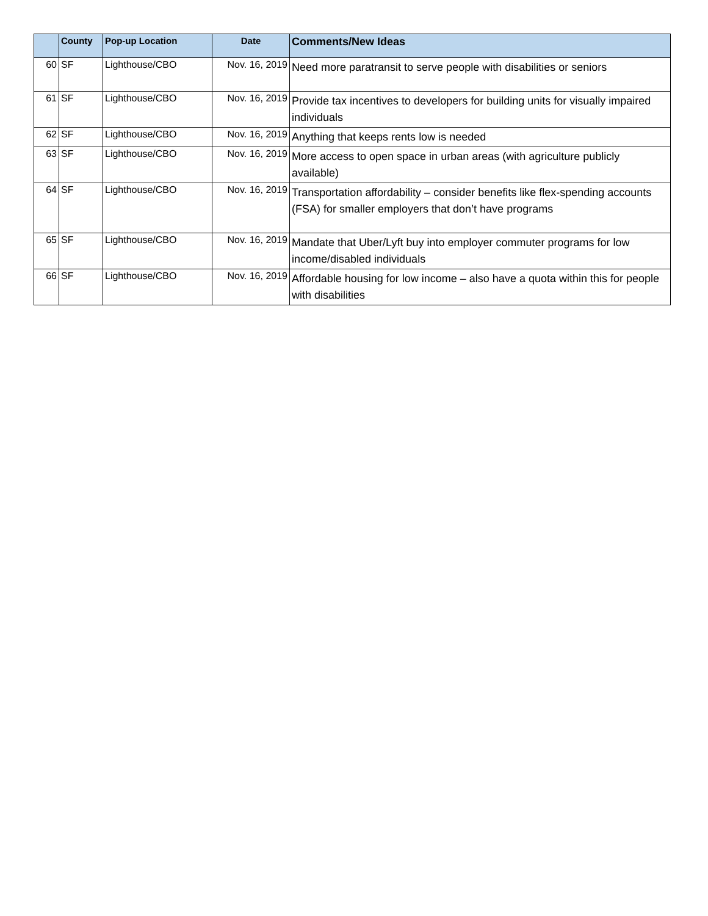| | County | Pop-up Location | Date | Comments/New Ideas |
| --- | --- | --- | --- | --- |
| 60 | SF | Lighthouse/CBO | Nov. 16, 2019 | Need more paratransit to serve people with disabilities or seniors |
| 61 | SF | Lighthouse/CBO | Nov. 16, 2019 | Provide tax incentives to developers for building units for visually impaired individuals |
| 62 | SF | Lighthouse/CBO | Nov. 16, 2019 | Anything that keeps rents low is needed |
| 63 | SF | Lighthouse/CBO | Nov. 16, 2019 | More access to open space in urban areas (with agriculture publicly available) |
| 64 | SF | Lighthouse/CBO | Nov. 16, 2019 | Transportation affordability – consider benefits like flex-spending accounts (FSA) for smaller employers that don’t have programs |
| 65 | SF | Lighthouse/CBO | Nov. 16, 2019 | Mandate that Uber/Lyft buy into employer commuter programs for low income/disabled individuals |
| 66 | SF | Lighthouse/CBO | Nov. 16, 2019 | Affordable housing for low income – also have a quota within this for people with disabilities |